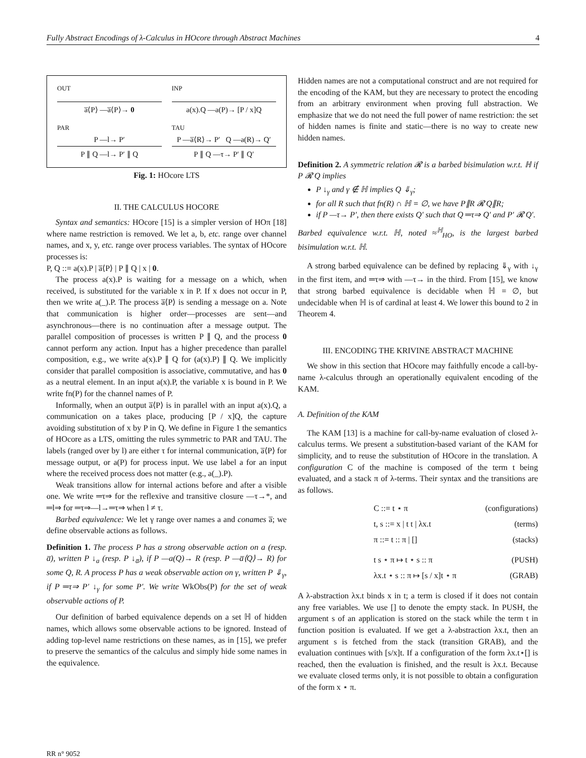Fully Abstract Encodings of λ-Calculus in HOcore through Abstract Machines 4
OUT
a̅⟨P⟩ —a̅⟨P⟩→ 0
INP
a(x).Q —a(P)→ [P / x]Q
PAR
P —l→ P′
P ∥ Q —l→ P′ ∥ Q
TAU
P —a̅⟨R⟩→ P′ Q —a(R)→ Q′
P ∥ Q —τ→ P′ ∥ Q′
Fig. 1: HOcore LTS
II. THE CALCULUS HOCORE
Syntax and semantics: HOcore [15] is a simpler version of HOπ [18] where name restriction is removed. We let a, b, etc. range over channel names, and x, y, etc. range over process variables. The syntax of HOcore processes is:
P, Q ::= a(x).P | a̅⟨P⟩ | P ∥ Q | x | 0.
The process a(x).P is waiting for a message on a which, when received, is substituted for the variable x in P. If x does not occur in P, then we write a(_).P. The process a̅⟨P⟩ is sending a message on a. Note that communication is higher order—processes are sent—and asynchronous—there is no continuation after a message output. The parallel composition of processes is written P ∥ Q, and the process 0 cannot perform any action. Input has a higher precedence than parallel composition, e.g., we write a(x).P ∥ Q for (a(x).P) ∥ Q. We implicitly consider that parallel composition is associative, commutative, and has 0 as a neutral element. In an input a(x).P, the variable x is bound in P. We write fn(P) for the channel names of P.
Informally, when an output a̅⟨P⟩ is in parallel with an input a(x).Q, a communication on a takes place, producing [P / x]Q, the capture avoiding substitution of x by P in Q. We define in Figure 1 the semantics of HOcore as a LTS, omitting the rules symmetric to PAR and TAU. The labels (ranged over by l) are either τ for internal communication, a̅⟨P⟩ for message output, or a(P) for process input. We use label a for an input where the received process does not matter (e.g., a(_).P).
Weak transitions allow for internal actions before and after a visible one. We write ═τ⇒ for the reflexive and transitive closure —τ→*, and ═l⇒ for ═τ⇒—l→═τ⇒ when l ≠ τ.
Barbed equivalence: We let γ range over names a and conames a̅; we define observable actions as follows.
Definition 1. The process P has a strong observable action on a (resp. a̅), written P ↓<sub>a</sub> (resp. P ↓<sub>a̅</sub>), if P —a(Q)→ R (resp. P —a̅⟨Q⟩→ R) for some Q, R. A process P has a weak observable action on γ, written P ⇓<sub>γ</sub>, if P ═τ⇒ P′ ↓<sub>γ</sub> for some P′. We write WkObs(P) for the set of weak observable actions of P.
Our definition of barbed equivalence depends on a set ℍ of hidden names, which allows some observable actions to be ignored. Instead of adding top-level name restrictions on these names, as in [15], we prefer to preserve the semantics of the calculus and simply hide some names in the equivalence.
Hidden names are not a computational construct and are not required for the encoding of the KAM, but they are necessary to protect the encoding from an arbitrary environment when proving full abstraction. We emphasize that we do not need the full power of name restriction: the set of hidden names is finite and static—there is no way to create new hidden names.
Definition 2. A symmetric relation 𝓡 is a barbed bisimulation w.r.t. ℍ if P 𝓡 Q implies
P ↓<sub>γ</sub> and γ ∉ ℍ implies Q ⇓<sub>γ</sub>;
for all R such that fn(R) ∩ ℍ = ∅, we have P∥R 𝓡 Q∥R;
if P —τ→ P′, then there exists Q′ such that Q ═τ⇒ Q′ and P′ 𝓡 Q′.
Barbed equivalence w.r.t. ℍ, noted ≈<sup>ℍ</sup><sub>HO</sub>, is the largest barbed bisimulation w.r.t. ℍ.
A strong barbed equivalence can be defined by replacing ⇓<sub>γ</sub> with ↓<sub>γ</sub> in the first item, and ═τ⇒ with —τ→ in the third. From [15], we know that strong barbed equivalence is decidable when ℍ = ∅, but undecidable when ℍ is of cardinal at least 4. We lower this bound to 2 in Theorem 4.
III. ENCODING THE KRIVINE ABSTRACT MACHINE
We show in this section that HOcore may faithfully encode a call-by-name λ-calculus through an operationally equivalent encoding of the KAM.
A. Definition of the KAM
The KAM [13] is a machine for call-by-name evaluation of closed λ-calculus terms. We present a substitution-based variant of the KAM for simplicity, and to reuse the substitution of HOcore in the translation. A configuration C of the machine is composed of the term t being evaluated, and a stack π of λ-terms. Their syntax and the transitions are as follows.
C ::= t ⋆ π (configurations)
t, s ::= x | t t | λx.t (terms)
π ::= t :: π | [] (stacks)
t s ⋆ π ↦ t ⋆ s :: π (PUSH)
λx.t ⋆ s :: π ↦ [s / x]t ⋆ π (GRAB)
A λ-abstraction λx.t binds x in t; a term is closed if it does not contain any free variables. We use [] to denote the empty stack. In PUSH, the argument s of an application is stored on the stack while the term t in function position is evaluated. If we get a λ-abstraction λx.t, then an argument s is fetched from the stack (transition GRAB), and the evaluation continues with [s/x]t. If a configuration of the form λx.t⋆[] is reached, then the evaluation is finished, and the result is λx.t. Because we evaluate closed terms only, it is not possible to obtain a configuration of the form x ⋆ π.
RR n° 9052